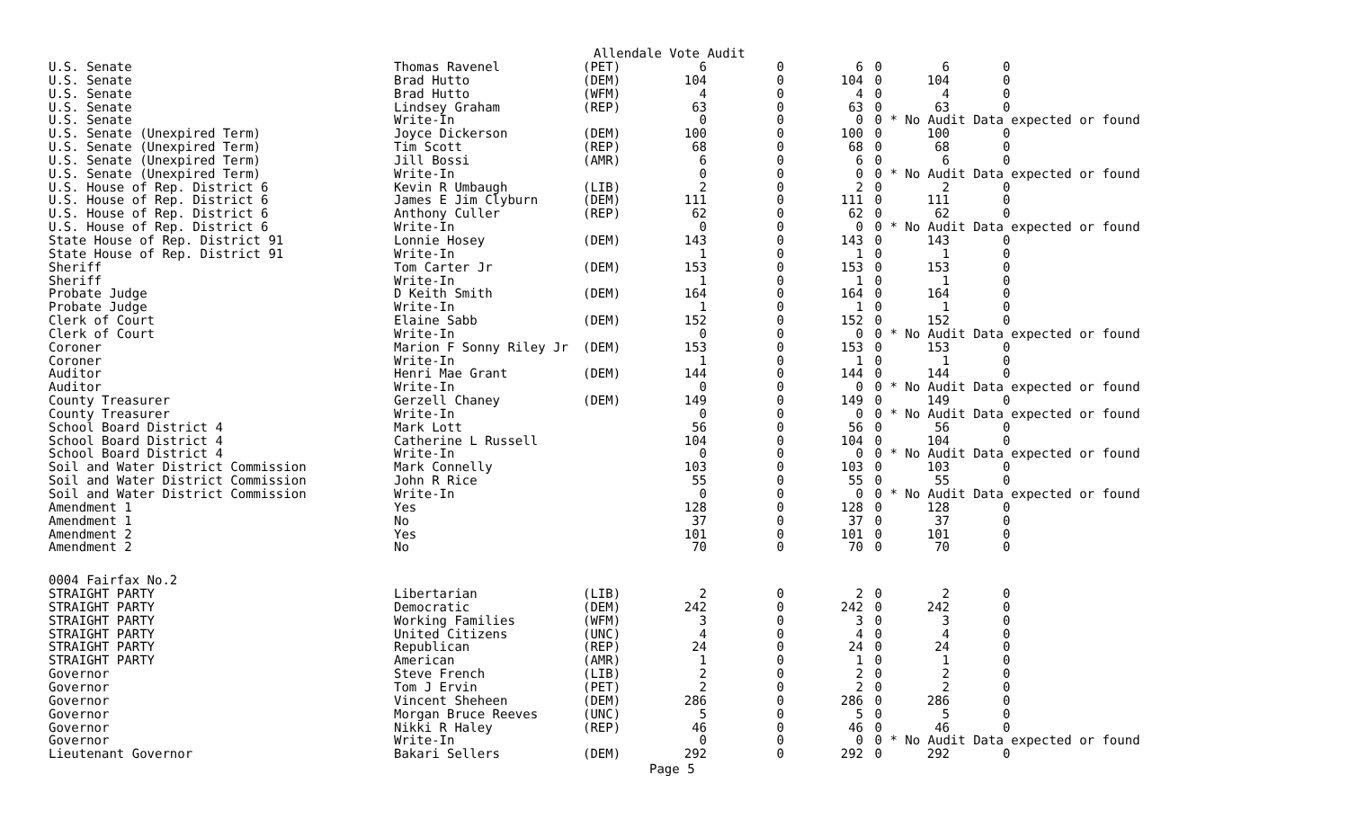Allendale Vote Audit
| U.S. Senate | Thomas Ravenel | (PET) | 6 | 0 | 6 | 0 | 6 | 0 |
| U.S. Senate | Brad Hutto | (DEM) | 104 | 0 | 104 | 0 | 104 | 0 |
| U.S. Senate | Brad Hutto | (WFM) | 4 | 0 | 4 | 0 | 4 | 0 |
| U.S. Senate | Lindsey Graham | (REP) | 63 | 0 | 63 | 0 | 63 | 0 |
| U.S. Senate | Write-In | | 0 | 0 | 0 | 0 | * No Audit Data expected or found | |
| U.S. Senate (Unexpired Term) | Joyce Dickerson | (DEM) | 100 | 0 | 100 | 0 | 100 | 0 |
| U.S. Senate (Unexpired Term) | Tim Scott | (REP) | 68 | 0 | 68 | 0 | 68 | 0 |
| U.S. Senate (Unexpired Term) | Jill Bossi | (AMR) | 6 | 0 | 6 | 0 | 6 | 0 |
| U.S. Senate (Unexpired Term) | Write-In | | 0 | 0 | 0 | 0 | * No Audit Data expected or found | |
| U.S. House of Rep. District 6 | Kevin R Umbaugh | (LIB) | 2 | 0 | 2 | 0 | 2 | 0 |
| U.S. House of Rep. District 6 | James E Jim Clyburn | (DEM) | 111 | 0 | 111 | 0 | 111 | 0 |
| U.S. House of Rep. District 6 | Anthony Culler | (REP) | 62 | 0 | 62 | 0 | 62 | 0 |
| U.S. House of Rep. District 6 | Write-In | | 0 | 0 | 0 | 0 | * No Audit Data expected or found | |
| State House of Rep. District 91 | Lonnie Hosey | (DEM) | 143 | 0 | 143 | 0 | 143 | 0 |
| State House of Rep. District 91 | Write-In | | 1 | 0 | 1 | 0 | 1 | 0 |
| Sheriff | Tom Carter Jr | (DEM) | 153 | 0 | 153 | 0 | 153 | 0 |
| Sheriff | Write-In | | 1 | 0 | 1 | 0 | 1 | 0 |
| Probate Judge | D Keith Smith | (DEM) | 164 | 0 | 164 | 0 | 164 | 0 |
| Probate Judge | Write-In | | 1 | 0 | 1 | 0 | 1 | 0 |
| Clerk of Court | Elaine Sabb | (DEM) | 152 | 0 | 152 | 0 | 152 | 0 |
| Clerk of Court | Write-In | | 0 | 0 | 0 | 0 | * No Audit Data expected or found | |
| Coroner | Marion F Sonny Riley Jr | (DEM) | 153 | 0 | 153 | 0 | 153 | 0 |
| Coroner | Write-In | | 1 | 0 | 1 | 0 | 1 | 0 |
| Auditor | Henri Mae Grant | (DEM) | 144 | 0 | 144 | 0 | 144 | 0 |
| Auditor | Write-In | | 0 | 0 | 0 | 0 | * No Audit Data expected or found | |
| County Treasurer | Gerzell Chaney | (DEM) | 149 | 0 | 149 | 0 | 149 | 0 |
| County Treasurer | Write-In | | 0 | 0 | 0 | 0 | * No Audit Data expected or found | |
| School Board District 4 | Mark Lott | | 56 | 0 | 56 | 0 | 56 | 0 |
| School Board District 4 | Catherine L Russell | | 104 | 0 | 104 | 0 | 104 | 0 |
| School Board District 4 | Write-In | | 0 | 0 | 0 | 0 | * No Audit Data expected or found | |
| Soil and Water District Commission | Mark Connelly | | 103 | 0 | 103 | 0 | 103 | 0 |
| Soil and Water District Commission | John R Rice | | 55 | 0 | 55 | 0 | 55 | 0 |
| Soil and Water District Commission | Write-In | | 0 | 0 | 0 | 0 | * No Audit Data expected or found | |
| Amendment 1 | Yes | | 128 | 0 | 128 | 0 | 128 | 0 |
| Amendment 1 | No | | 37 | 0 | 37 | 0 | 37 | 0 |
| Amendment 2 | Yes | | 101 | 0 | 101 | 0 | 101 | 0 |
| Amendment 2 | No | | 70 | 0 | 70 | 0 | 70 | 0 |
| 0004 Fairfax No.2 | | | | | | | | |
| STRAIGHT PARTY | Libertarian | (LIB) | 2 | 0 | 2 | 0 | 2 | 0 |
| STRAIGHT PARTY | Democratic | (DEM) | 242 | 0 | 242 | 0 | 242 | 0 |
| STRAIGHT PARTY | Working Families | (WFM) | 3 | 0 | 3 | 0 | 3 | 0 |
| STRAIGHT PARTY | United Citizens | (UNC) | 4 | 0 | 4 | 0 | 4 | 0 |
| STRAIGHT PARTY | Republican | (REP) | 24 | 0 | 24 | 0 | 24 | 0 |
| STRAIGHT PARTY | American | (AMR) | 1 | 0 | 1 | 0 | 1 | 0 |
| Governor | Steve French | (LIB) | 2 | 0 | 2 | 0 | 2 | 0 |
| Governor | Tom J Ervin | (PET) | 2 | 0 | 2 | 0 | 2 | 0 |
| Governor | Vincent Sheheen | (DEM) | 286 | 0 | 286 | 0 | 286 | 0 |
| Governor | Morgan Bruce Reeves | (UNC) | 5 | 0 | 5 | 0 | 5 | 0 |
| Governor | Nikki R Haley | (REP) | 46 | 0 | 46 | 0 | 46 | 0 |
| Governor | Write-In | | 0 | 0 | 0 | 0 | * No Audit Data expected or found | |
| Lieutenant Governor | Bakari Sellers | (DEM) | 292 | 0 | 292 | 0 | 292 | 0 |
Page 5